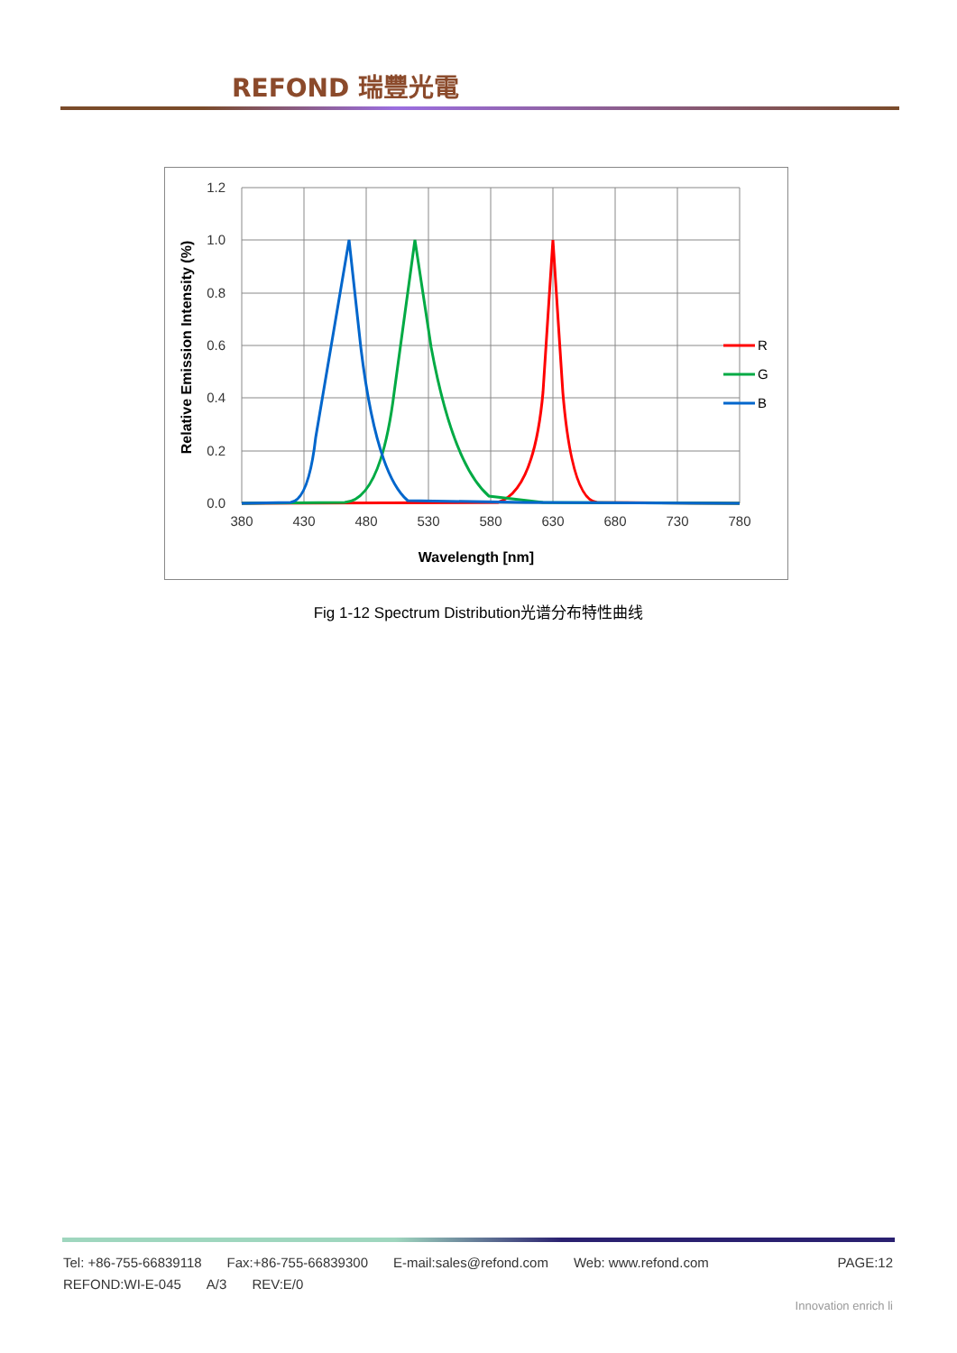REFOND 瑞豐光電
1.2
1.0
0.8
0.6
0.4
0.2
0.0
380
430
480
530
580
630
680
730
780
Wavelength [nm]
Relative Emission Intensity (%)
R
G
B
Fig 1-12 Spectrum Distribution光谱分布特性曲线
Tel: +86-755-66839118 Fax:+86-755-66839300 E-mail:sales@refond.com Web: www.refond.com PAGE:12
REFOND:WI-E-045 A/3 REV:E/0
Innovation enrich li